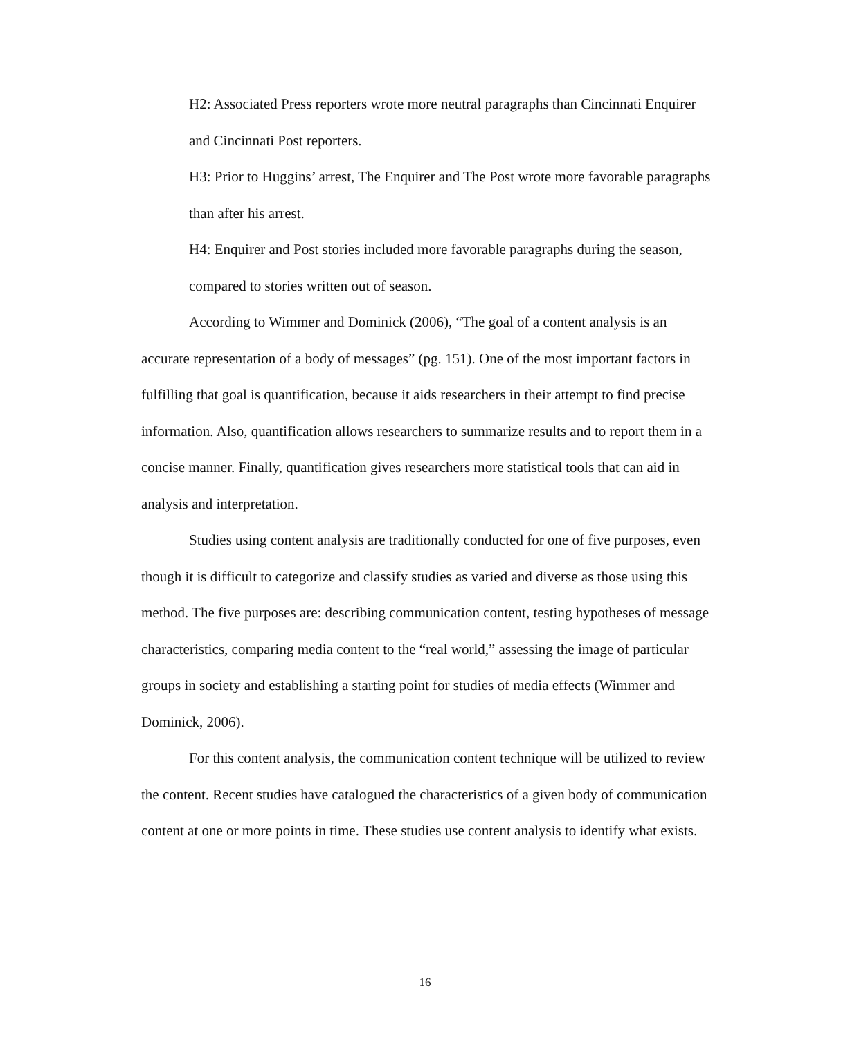H2: Associated Press reporters wrote more neutral paragraphs than Cincinnati Enquirer and Cincinnati Post reporters.
H3: Prior to Huggins’ arrest, The Enquirer and The Post wrote more favorable paragraphs than after his arrest.
H4: Enquirer and Post stories included more favorable paragraphs during the season, compared to stories written out of season.
According to Wimmer and Dominick (2006), “The goal of a content analysis is an accurate representation of a body of messages” (pg. 151). One of the most important factors in fulfilling that goal is quantification, because it aids researchers in their attempt to find precise information. Also, quantification allows researchers to summarize results and to report them in a concise manner. Finally, quantification gives researchers more statistical tools that can aid in analysis and interpretation.
Studies using content analysis are traditionally conducted for one of five purposes, even though it is difficult to categorize and classify studies as varied and diverse as those using this method. The five purposes are: describing communication content, testing hypotheses of message characteristics, comparing media content to the “real world,” assessing the image of particular groups in society and establishing a starting point for studies of media effects (Wimmer and Dominick, 2006).
For this content analysis, the communication content technique will be utilized to review the content. Recent studies have catalogued the characteristics of a given body of communication content at one or more points in time. These studies use content analysis to identify what exists.
16